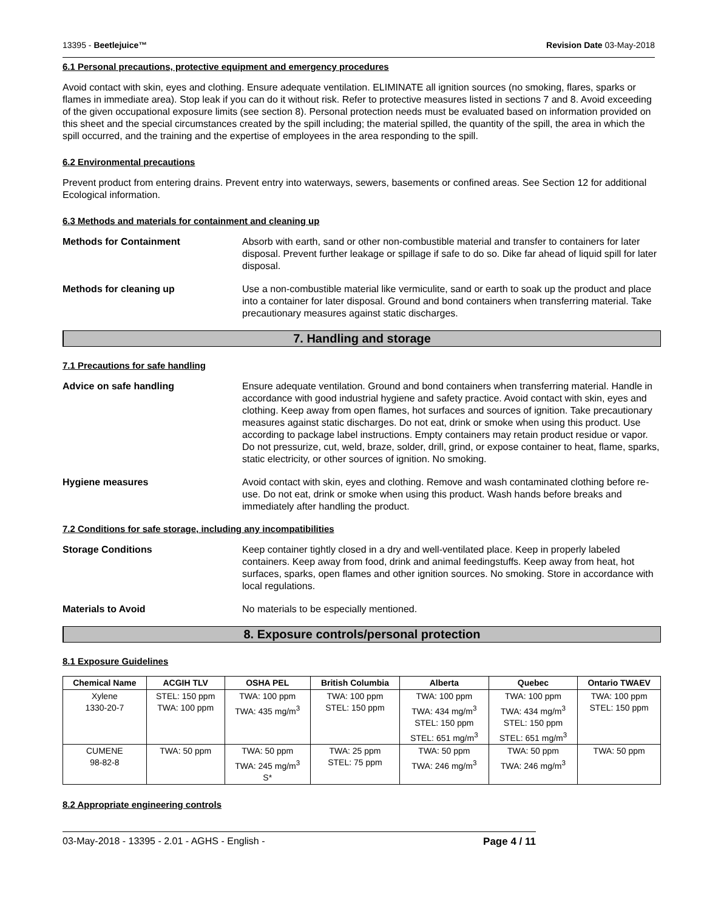13395 - Beetlejuice™ Revision Date 03-May-2018
6.1 Personal precautions, protective equipment and emergency procedures
Avoid contact with skin, eyes and clothing. Ensure adequate ventilation. ELIMINATE all ignition sources (no smoking, flares, sparks or flames in immediate area). Stop leak if you can do it without risk. Refer to protective measures listed in sections 7 and 8. Avoid exceeding of the given occupational exposure limits (see section 8). Personal protection needs must be evaluated based on information provided on this sheet and the special circumstances created by the spill including; the material spilled, the quantity of the spill, the area in which the spill occurred, and the training and the expertise of employees in the area responding to the spill.
6.2 Environmental precautions
Prevent product from entering drains. Prevent entry into waterways, sewers, basements or confined areas. See Section 12 for additional Ecological information.
6.3 Methods and materials for containment and cleaning up
Methods for Containment Absorb with earth, sand or other non-combustible material and transfer to containers for later disposal. Prevent further leakage or spillage if safe to do so. Dike far ahead of liquid spill for later disposal.
Methods for cleaning up Use a non-combustible material like vermiculite, sand or earth to soak up the product and place into a container for later disposal. Ground and bond containers when transferring material. Take precautionary measures against static discharges.
7. Handling and storage
7.1 Precautions for safe handling
Advice on safe handling Ensure adequate ventilation. Ground and bond containers when transferring material. Handle in accordance with good industrial hygiene and safety practice. Avoid contact with skin, eyes and clothing. Keep away from open flames, hot surfaces and sources of ignition. Take precautionary measures against static discharges. Do not eat, drink or smoke when using this product. Use according to package label instructions. Empty containers may retain product residue or vapor. Do not pressurize, cut, weld, braze, solder, drill, grind, or expose container to heat, flame, sparks, static electricity, or other sources of ignition. No smoking.
Hygiene measures Avoid contact with skin, eyes and clothing. Remove and wash contaminated clothing before re-use. Do not eat, drink or smoke when using this product. Wash hands before breaks and immediately after handling the product.
7.2 Conditions for safe storage, including any incompatibilities
Storage Conditions Keep container tightly closed in a dry and well-ventilated place. Keep in properly labeled containers. Keep away from food, drink and animal feedingstuffs. Keep away from heat, hot surfaces, sparks, open flames and other ignition sources. No smoking. Store in accordance with local regulations.
Materials to Avoid No materials to be especially mentioned.
8. Exposure controls/personal protection
8.1 Exposure Guidelines
| Chemical Name | ACGIH TLV | OSHA PEL | British Columbia | Alberta | Quebec | Ontario TWAEV |
| --- | --- | --- | --- | --- | --- | --- |
| Xylene 1330-20-7 | STEL: 150 ppm TWA: 100 ppm | TWA: 100 ppm TWA: 435 mg/m<sup>3</sup> | TWA: 100 ppm STEL: 150 ppm | TWA: 100 ppm TWA: 434 mg/m<sup>3</sup> STEL: 150 ppm STEL: 651 mg/m<sup>3</sup> | TWA: 100 ppm TWA: 434 mg/m<sup>3</sup> STEL: 150 ppm STEL: 651 mg/m<sup>3</sup> | TWA: 100 ppm STEL: 150 ppm |
| CUMENE 98-82-8 | TWA: 50 ppm | TWA: 50 ppm TWA: 245 mg/m<sup>3</sup> S* | TWA: 25 ppm STEL: 75 ppm | TWA: 50 ppm TWA: 246 mg/m<sup>3</sup> | TWA: 50 ppm TWA: 246 mg/m<sup>3</sup> | TWA: 50 ppm |
8.2 Appropriate engineering controls
03-May-2018 - 13395 - 2.01 - AGHS - English - Page 4 / 11